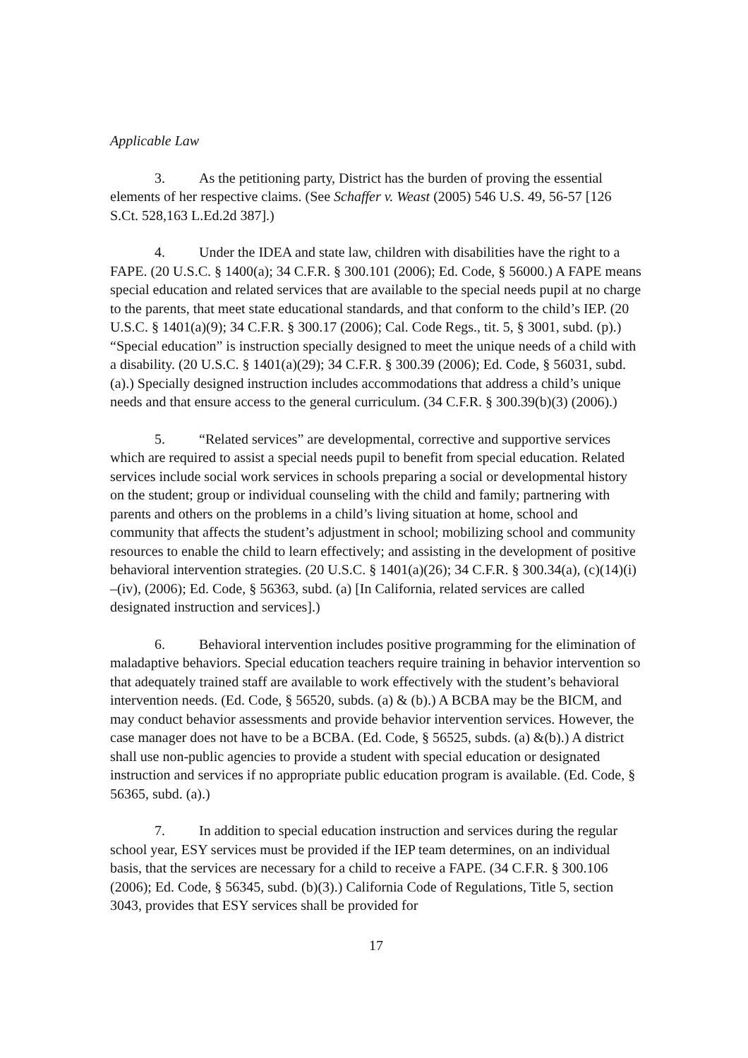Applicable Law
3. As the petitioning party, District has the burden of proving the essential elements of her respective claims. (See Schaffer v. Weast (2005) 546 U.S. 49, 56-57 [126 S.Ct. 528,163 L.Ed.2d 387].)
4. Under the IDEA and state law, children with disabilities have the right to a FAPE. (20 U.S.C. § 1400(a); 34 C.F.R. § 300.101 (2006); Ed. Code, § 56000.) A FAPE means special education and related services that are available to the special needs pupil at no charge to the parents, that meet state educational standards, and that conform to the child’s IEP. (20 U.S.C. § 1401(a)(9); 34 C.F.R. § 300.17 (2006); Cal. Code Regs., tit. 5, § 3001, subd. (p).) “Special education” is instruction specially designed to meet the unique needs of a child with a disability. (20 U.S.C. § 1401(a)(29); 34 C.F.R. § 300.39 (2006); Ed. Code, § 56031, subd. (a).) Specially designed instruction includes accommodations that address a child’s unique needs and that ensure access to the general curriculum. (34 C.F.R. § 300.39(b)(3) (2006).)
5. “Related services” are developmental, corrective and supportive services which are required to assist a special needs pupil to benefit from special education. Related services include social work services in schools preparing a social or developmental history on the student; group or individual counseling with the child and family; partnering with parents and others on the problems in a child’s living situation at home, school and community that affects the student’s adjustment in school; mobilizing school and community resources to enable the child to learn effectively; and assisting in the development of positive behavioral intervention strategies. (20 U.S.C. § 1401(a)(26); 34 C.F.R. § 300.34(a), (c)(14)(i) –(iv), (2006); Ed. Code, § 56363, subd. (a) [In California, related services are called designated instruction and services].)
6. Behavioral intervention includes positive programming for the elimination of maladaptive behaviors. Special education teachers require training in behavior intervention so that adequately trained staff are available to work effectively with the student’s behavioral intervention needs. (Ed. Code, § 56520, subds. (a) & (b).) A BCBA may be the BICM, and may conduct behavior assessments and provide behavior intervention services. However, the case manager does not have to be a BCBA. (Ed. Code, § 56525, subds. (a) &(b).) A district shall use non-public agencies to provide a student with special education or designated instruction and services if no appropriate public education program is available. (Ed. Code, § 56365, subd. (a).)
7. In addition to special education instruction and services during the regular school year, ESY services must be provided if the IEP team determines, on an individual basis, that the services are necessary for a child to receive a FAPE. (34 C.F.R. § 300.106 (2006); Ed. Code, § 56345, subd. (b)(3).) California Code of Regulations, Title 5, section 3043, provides that ESY services shall be provided for
17